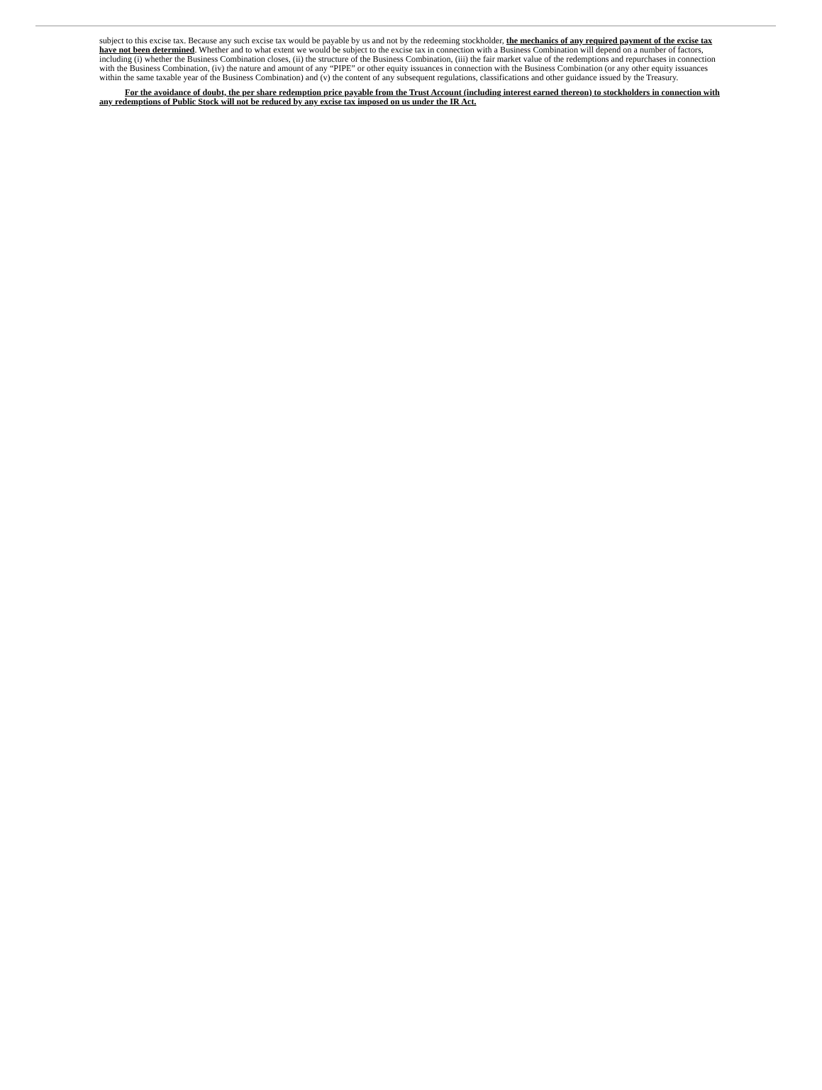subject to this excise tax. Because any such excise tax would be payable by us and not by the redeeming stockholder, the mechanics of any required payment of the excise tax have not been determined. Whether and to what extent we would be subject to the excise tax in connection with a Business Combination will depend on a number of factors, including (i) whether the Business Combination closes, (ii) the structure of the Business Combination, (iii) the fair market value of the redemptions and repurchases in connection with the Business Combination, (iv) the nature and amount of any “PIPE” or other equity issuances in connection with the Business Combination (or any other equity issuances within the same taxable year of the Business Combination) and (v) the content of any subsequent regulations, classifications and other guidance issued by the Treasury.
For the avoidance of doubt, the per share redemption price payable from the Trust Account (including interest earned thereon) to stockholders in connection with any redemptions of Public Stock will not be reduced by any excise tax imposed on us under the IR Act.